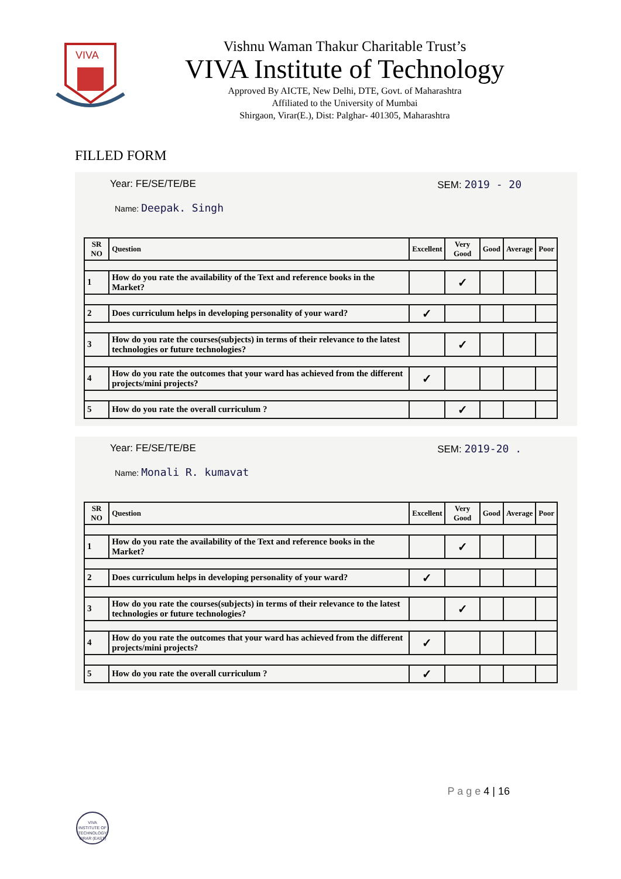VIVA
Vishnu Waman Thakur Charitable Trust’s
VIVA Institute of Technology
Approved By AICTE, New Delhi, DTE, Govt. of Maharashtra
Affiliated to the University of Mumbai
Shirgaon, Virar(E.), Dist: Palghar- 401305, Maharashtra
FILLED FORM
Year: FE/SE/TE/BE SEM: 2019 - 20
Name: Deepak. Singh
| SR NO | Question | Excellent | Very Good | Good | Average | Poor |
| --- | --- | --- | --- | --- | --- | --- |
| 1 | How do you rate the availability of the Text and reference books in the Market? | | ✓ | | | |
| 2 | Does curriculum helps in developing personality of your ward? | ✓ | | | | |
| 3 | How do you rate the courses(subjects) in terms of their relevance to the latest technologies or future technologies? | | ✓ | | | |
| 4 | How do you rate the outcomes that your ward has achieved from the different projects/mini projects? | ✓ | | | | |
| 5 | How do you rate the overall curriculum ? | | ✓ | | | |
Year: FE/SE/TE/BE SEM: 2019-20 .
Name: Monali R. kumavat
| SR NO | Question | Excellent | Very Good | Good | Average | Poor |
| --- | --- | --- | --- | --- | --- | --- |
| 1 | How do you rate the availability of the Text and reference books in the Market? | | ✓ | | | |
| 2 | Does curriculum helps in developing personality of your ward? | ✓ | | | | |
| 3 | How do you rate the courses(subjects) in terms of their relevance to the latest technologies or future technologies? | | ✓ | | | |
| 4 | How do you rate the outcomes that your ward has achieved from the different projects/mini projects? | ✓ | | | | |
| 5 | How do you rate the overall curriculum ? | ✓ | | | | |
P a g e 4 | 16
VIVA INSTITUTE OF TECHNOLOGY
VIRAR (EAST)